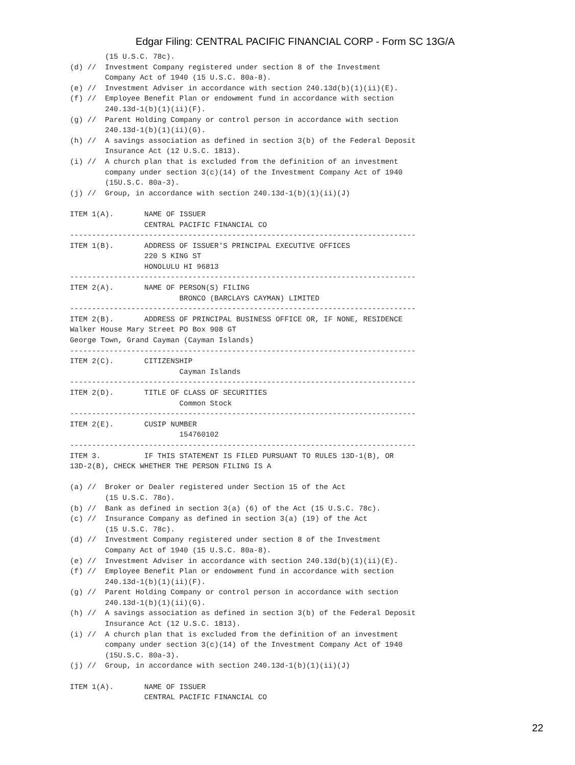Edgar Filing: CENTRAL PACIFIC FINANCIAL CORP - Form SC 13G/A
        (15 U.S.C. 78c).
(d) //  Investment Company registered under section 8 of the Investment
        Company Act of 1940 (15 U.S.C. 80a-8).
(e) //  Investment Adviser in accordance with section 240.13d(b)(1)(ii)(E).
(f) //  Employee Benefit Plan or endowment fund in accordance with section
        240.13d-1(b)(1)(ii)(F).
(g) //  Parent Holding Company or control person in accordance with section
        240.13d-1(b)(1)(ii)(G).
(h) //  A savings association as defined in section 3(b) of the Federal Deposit
        Insurance Act (12 U.S.C. 1813).
(i) //  A church plan that is excluded from the definition of an investment
        company under section 3(c)(14) of the Investment Company Act of 1940
        (15U.S.C. 80a-3).
(j) //  Group, in accordance with section 240.13d-1(b)(1)(ii)(J)

ITEM 1(A).       NAME OF ISSUER
                 CENTRAL PACIFIC FINANCIAL CO
-------------------------------------------------------------------------------
ITEM 1(B).       ADDRESS OF ISSUER'S PRINCIPAL EXECUTIVE OFFICES
                 220 S KING ST
                 HONOLULU HI 96813
-------------------------------------------------------------------------------
ITEM 2(A).       NAME OF PERSON(S) FILING
                         BRONCO (BARCLAYS CAYMAN) LIMITED
-------------------------------------------------------------------------------
ITEM 2(B).       ADDRESS OF PRINCIPAL BUSINESS OFFICE OR, IF NONE, RESIDENCE
Walker House Mary Street PO Box 908 GT
George Town, Grand Cayman (Cayman Islands)
-------------------------------------------------------------------------------
ITEM 2(C).       CITIZENSHIP
                         Cayman Islands
-------------------------------------------------------------------------------
ITEM 2(D).       TITLE OF CLASS OF SECURITIES
                         Common Stock
-------------------------------------------------------------------------------
ITEM 2(E).       CUSIP NUMBER
                         154760102
-------------------------------------------------------------------------------
ITEM 3.          IF THIS STATEMENT IS FILED PURSUANT TO RULES 13D-1(B), OR
13D-2(B), CHECK WHETHER THE PERSON FILING IS A

(a) //  Broker or Dealer registered under Section 15 of the Act
        (15 U.S.C. 78o).
(b) //  Bank as defined in section 3(a) (6) of the Act (15 U.S.C. 78c).
(c) //  Insurance Company as defined in section 3(a) (19) of the Act
        (15 U.S.C. 78c).
(d) //  Investment Company registered under section 8 of the Investment
        Company Act of 1940 (15 U.S.C. 80a-8).
(e) //  Investment Adviser in accordance with section 240.13d(b)(1)(ii)(E).
(f) //  Employee Benefit Plan or endowment fund in accordance with section
        240.13d-1(b)(1)(ii)(F).
(g) //  Parent Holding Company or control person in accordance with section
        240.13d-1(b)(1)(ii)(G).
(h) //  A savings association as defined in section 3(b) of the Federal Deposit
        Insurance Act (12 U.S.C. 1813).
(i) //  A church plan that is excluded from the definition of an investment
        company under section 3(c)(14) of the Investment Company Act of 1940
        (15U.S.C. 80a-3).
(j) //  Group, in accordance with section 240.13d-1(b)(1)(ii)(J)

ITEM 1(A).       NAME OF ISSUER
                 CENTRAL PACIFIC FINANCIAL CO
22